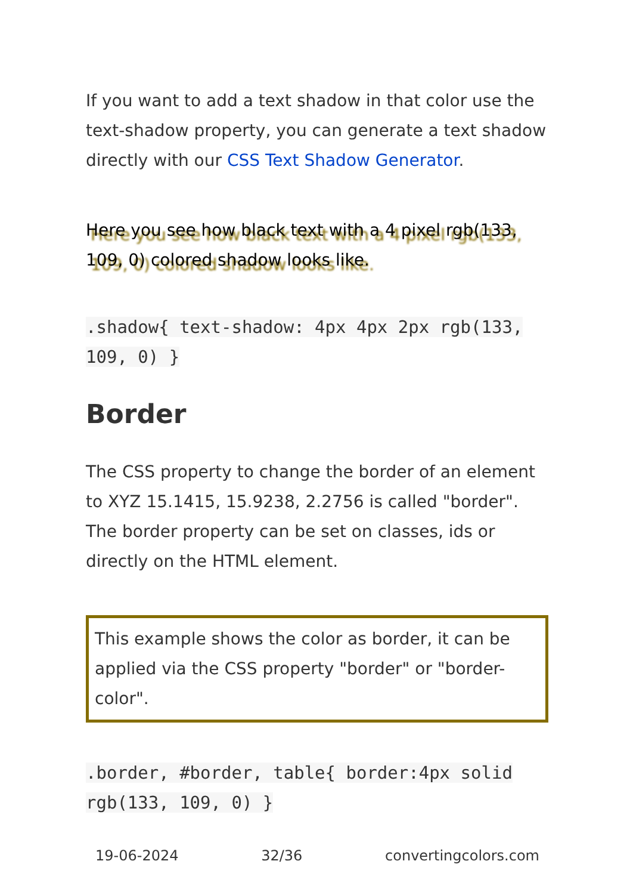If you want to add a text shadow in that color use the text-shadow property, you can generate a text shadow directly with our CSS Text Shadow Generator.
Here you see how black text with a 4 pixel rgb(133, 109, 0) colored shadow looks like.
.shadow{ text-shadow: 4px 4px 2px rgb(133, 109, 0) }
Border
The CSS property to change the border of an element to XYZ 15.1415, 15.9238, 2.2756 is called "border". The border property can be set on classes, ids or directly on the HTML element.
This example shows the color as border, it can be applied via the CSS property "border" or "border-color".
.border, #border, table{ border:4px solid rgb(133, 109, 0) }
19-06-2024 32/36 convertingcolors.com